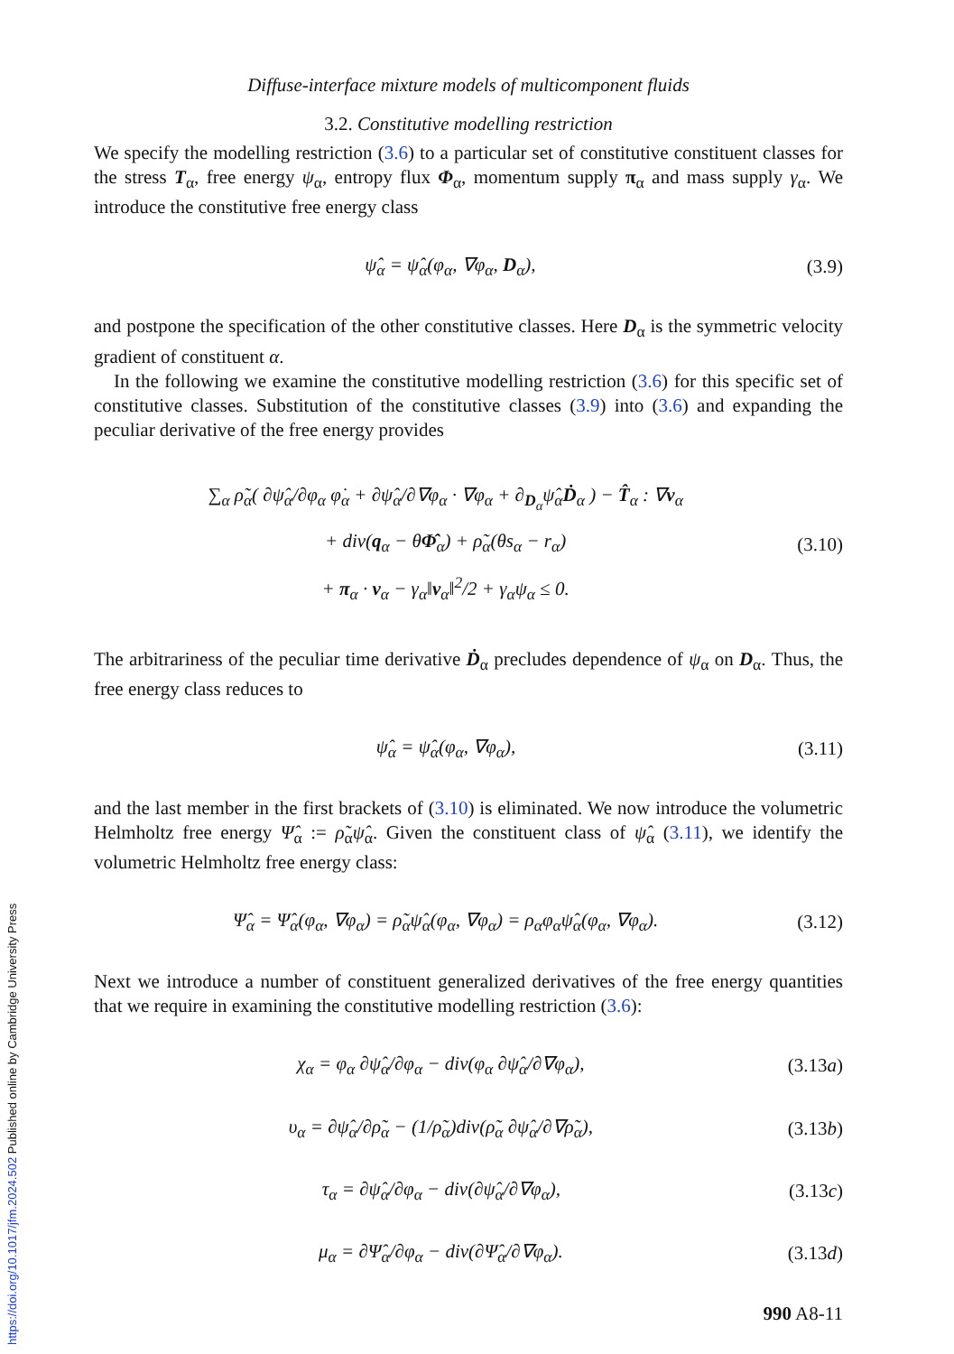Diffuse-interface mixture models of multicomponent fluids
3.2. Constitutive modelling restriction
We specify the modelling restriction (3.6) to a particular set of constitutive constituent classes for the stress T<sub>α</sub>, free energy ψ<sub>α</sub>, entropy flux Φ<sub>α</sub>, momentum supply π<sub>α</sub> and mass supply γ<sub>α</sub>. We introduce the constitutive free energy class
ψ̂<sub>α</sub> = ψ̂<sub>α</sub>(φ<sub>α</sub>, ∇φ<sub>α</sub>, D<sub>α</sub>), (3.9)
and postpone the specification of the other constitutive classes. Here D<sub>α</sub> is the symmetric velocity gradient of constituent α.
In the following we examine the constitutive modelling restriction (3.6) for this specific set of constitutive classes. Substitution of the constitutive classes (3.9) into (3.6) and expanding the peculiar derivative of the free energy provides
∑<sub>α</sub> ρ̃<sub>α</sub>( ∂ψ̂<sub>α</sub>/∂φ<sub>α</sub> φ̇<sub>α</sub> + ∂ψ̂<sub>α</sub>/∂∇φ<sub>α</sub> · ∇φ<sub>α</sub> + ∂<sub>D<sub>α</sub></sub>ψ̂<sub>α</sub>Ḋ<sub>α</sub> ) − T̂<sub>α</sub> : ∇v<sub>α</sub>
+ div(q<sub>α</sub> − θΦ̂<sub>α</sub>) + ρ̃<sub>α</sub>(θs<sub>α</sub> − r<sub>α</sub>)
+ π<sub>α</sub> · v<sub>α</sub> − γ<sub>α</sub>‖v<sub>α</sub>‖<sup>2</sup>/2 + γ<sub>α</sub>ψ<sub>α</sub> ≤ 0. (3.10)
The arbitrariness of the peculiar time derivative Ḋ<sub>α</sub> precludes dependence of ψ<sub>α</sub> on D<sub>α</sub>. Thus, the free energy class reduces to
ψ̂<sub>α</sub> = ψ̂<sub>α</sub>(φ<sub>α</sub>, ∇φ<sub>α</sub>), (3.11)
and the last member in the first brackets of (3.10) is eliminated. We now introduce the volumetric Helmholtz free energy Ψ̂<sub>α</sub> := ρ̃<sub>α</sub>ψ̂<sub>α</sub>. Given the constituent class of ψ̂<sub>α</sub> (3.11), we identify the volumetric Helmholtz free energy class:
Ψ̂<sub>α</sub> = Ψ̂<sub>α</sub>(φ<sub>α</sub>, ∇φ<sub>α</sub>) = ρ̃<sub>α</sub>ψ̂<sub>α</sub>(φ<sub>α</sub>, ∇φ<sub>α</sub>) = ρ<sub>α</sub>φ<sub>α</sub>ψ̂<sub>α</sub>(φ<sub>α</sub>, ∇φ<sub>α</sub>). (3.12)
Next we introduce a number of constituent generalized derivatives of the free energy quantities that we require in examining the constitutive modelling restriction (3.6):
χ<sub>α</sub> = φ<sub>α</sub> ∂ψ̂<sub>α</sub>/∂φ<sub>α</sub> − div(φ<sub>α</sub> ∂ψ̂<sub>α</sub>/∂∇φ<sub>α</sub>), (3.13a)
υ<sub>α</sub> = ∂ψ̂<sub>α</sub>/∂ρ̃<sub>α</sub> − (1/ρ̃<sub>α</sub>)div(ρ̃<sub>α</sub> ∂ψ̂<sub>α</sub>/∂∇ρ̃<sub>α</sub>), (3.13b)
τ<sub>α</sub> = ∂ψ̂<sub>α</sub>/∂φ<sub>α</sub> − div(∂ψ̂<sub>α</sub>/∂∇φ<sub>α</sub>), (3.13c)
μ<sub>α</sub> = ∂Ψ̂<sub>α</sub>/∂φ<sub>α</sub> − div(∂Ψ̂<sub>α</sub>/∂∇φ<sub>α</sub>). (3.13d)
990 A8-11
https://doi.org/10.1017/jfm.2024.502 Published online by Cambridge University Press